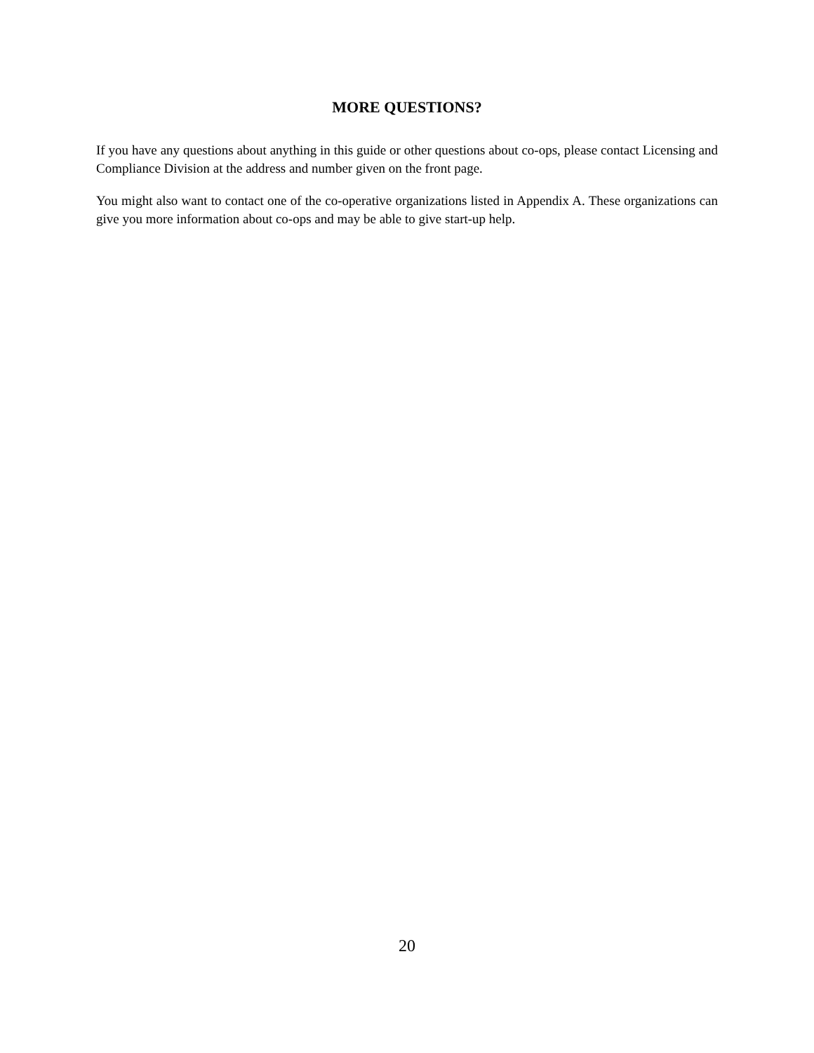MORE QUESTIONS?
If you have any questions about anything in this guide or other questions about co-ops, please contact Licensing and Compliance Division at the address and number given on the front page.
You might also want to contact one of the co-operative organizations listed in Appendix A. These organizations can give you more information about co-ops and may be able to give start-up help.
20